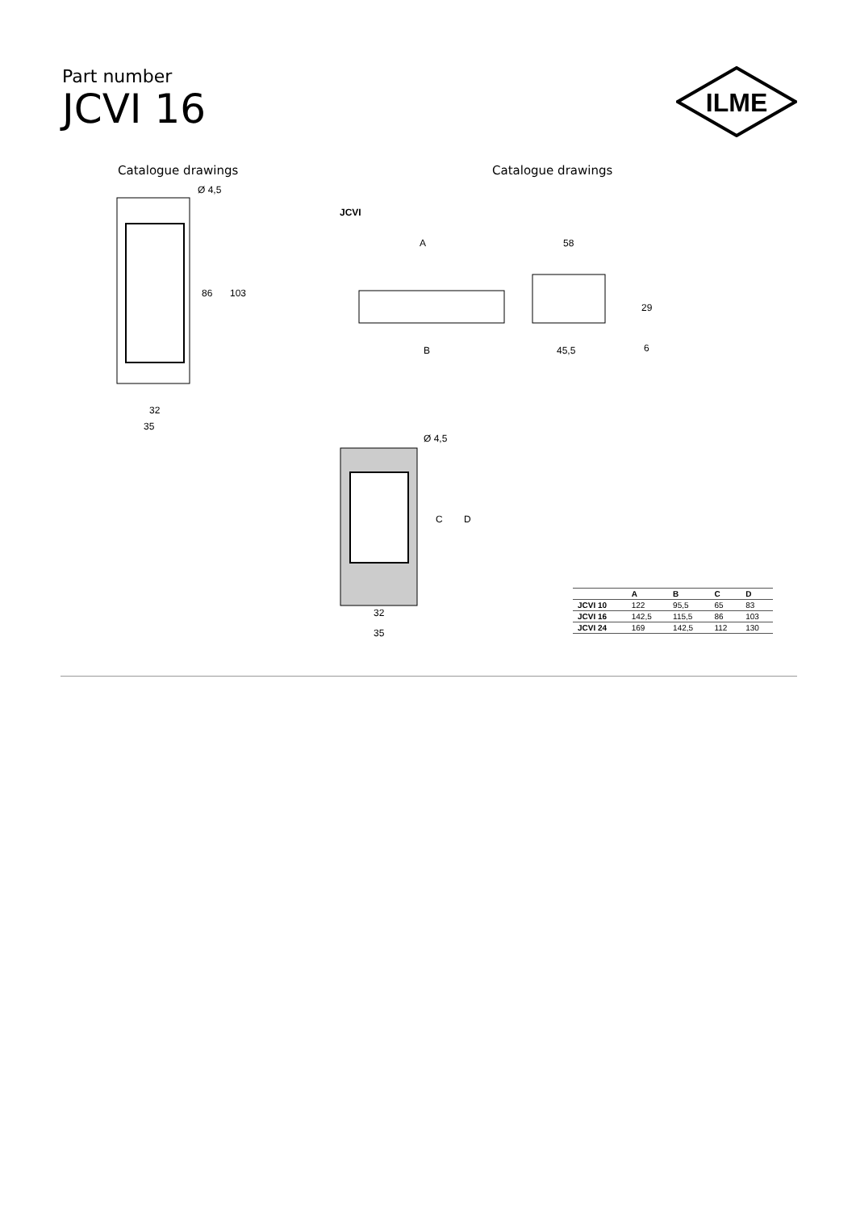Part number
JCVI 16
ILME
Catalogue drawings Catalogue drawings
Ø 4,5
86
103
32
35
JCVI
A
B
58
29
6
45,5
Ø 4,5
C
D
32
35
| | A | B | C | D |
| --- | --- | --- | --- | --- |
| JCVI 10 | 122 | 95,5 | 65 | 83 |
| JCVI 16 | 142,5 | 115,5 | 86 | 103 |
| JCVI 24 | 169 | 142,5 | 112 | 130 |